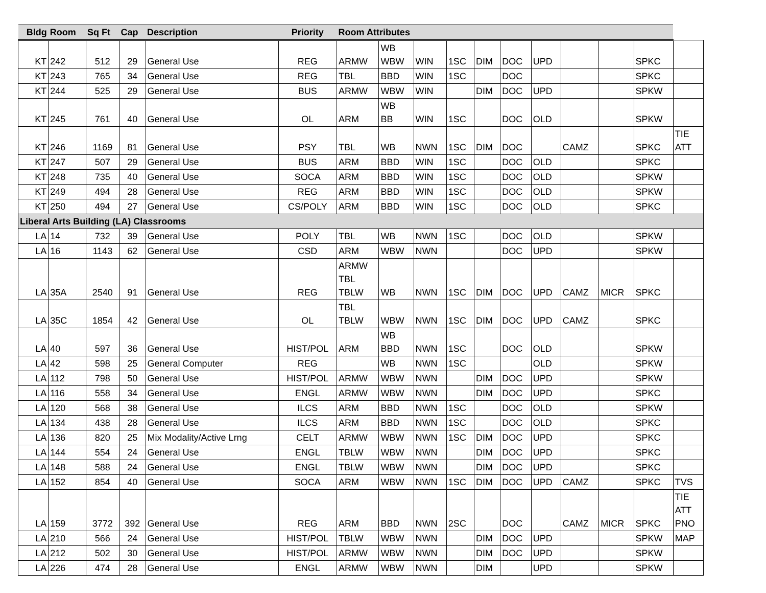| Bldg | Room | Sq Ft | Cap | Description | Priority | Room Attributes | | | | | | | | | | |
| --- | --- | --- | --- | --- | --- | --- | --- | --- | --- | --- | --- | --- | --- | --- | --- | --- |
| KT | 242 | 512 | 29 | General Use | REG | ARMW | WB WBW | WIN | 1SC | DIM | DOC | UPD | | | SPKC | |
| KT | 243 | 765 | 34 | General Use | REG | TBL | BBD | WIN | 1SC | | DOC | | | | SPKC | |
| KT | 244 | 525 | 29 | General Use | BUS | ARMW | WBW | WIN | | DIM | DOC | UPD | | | SPKW | |
| KT | 245 | 761 | 40 | General Use | OL | ARM | WB BB | WIN | 1SC | | DOC | OLD | | | SPKW | |
| KT | 246 | 1169 | 81 | General Use | PSY | TBL | WB | NWN | 1SC | DIM | DOC | | CAMZ | | SPKC | TIE ATT |
| KT | 247 | 507 | 29 | General Use | BUS | ARM | BBD | WIN | 1SC | | DOC | OLD | | | SPKC | |
| KT | 248 | 735 | 40 | General Use | SOCA | ARM | BBD | WIN | 1SC | | DOC | OLD | | | SPKW | |
| KT | 249 | 494 | 28 | General Use | REG | ARM | BBD | WIN | 1SC | | DOC | OLD | | | SPKW | |
| KT | 250 | 494 | 27 | General Use | CS/POLY | ARM | BBD | WIN | 1SC | | DOC | OLD | | | SPKC | |
| Liberal Arts Building (LA) Classrooms | | | | | | | | | | | | | | | | |
| LA | 14 | 732 | 39 | General Use | POLY | TBL | WB | NWN | 1SC | | DOC | OLD | | | SPKW | |
| LA | 16 | 1143 | 62 | General Use | CSD | ARM | WBW | NWN | | | DOC | UPD | | | SPKW | |
| LA | 35A | 2540 | 91 | General Use | REG | ARMW TBL TBLW | WB | NWN | 1SC | DIM | DOC | UPD | CAMZ | MICR | SPKC | |
| LA | 35C | 1854 | 42 | General Use | OL | TBL TBLW | WBW | NWN | 1SC | DIM | DOC | UPD | CAMZ | | SPKC | |
| LA | 40 | 597 | 36 | General Use | HIST/POL | ARM | WB BBD | NWN | 1SC | | DOC | OLD | | | SPKW | |
| LA | 42 | 598 | 25 | General Computer | REG | | WB | NWN | 1SC | | | OLD | | | SPKW | |
| LA | 112 | 798 | 50 | General Use | HIST/POL | ARMW | WBW | NWN | | DIM | DOC | UPD | | | SPKW | |
| LA | 116 | 558 | 34 | General Use | ENGL | ARMW | WBW | NWN | | DIM | DOC | UPD | | | SPKC | |
| LA | 120 | 568 | 38 | General Use | ILCS | ARM | BBD | NWN | 1SC | | DOC | OLD | | | SPKW | |
| LA | 134 | 438 | 28 | General Use | ILCS | ARM | BBD | NWN | 1SC | | DOC | OLD | | | SPKC | |
| LA | 136 | 820 | 25 | Mix Modality/Active Lrng | CELT | ARMW | WBW | NWN | 1SC | DIM | DOC | UPD | | | SPKC | |
| LA | 144 | 554 | 24 | General Use | ENGL | TBLW | WBW | NWN | | DIM | DOC | UPD | | | SPKC | |
| LA | 148 | 588 | 24 | General Use | ENGL | TBLW | WBW | NWN | | DIM | DOC | UPD | | | SPKC | |
| LA | 152 | 854 | 40 | General Use | SOCA | ARM | WBW | NWN | 1SC | DIM | DOC | UPD | CAMZ | | SPKC | TVS |
| LA | 159 | 3772 | 392 | General Use | REG | ARM | BBD | NWN | 2SC | | DOC | | CAMZ | MICR | SPKC | TIE ATT PNO |
| LA | 210 | 566 | 24 | General Use | HIST/POL | TBLW | WBW | NWN | | DIM | DOC | UPD | | | SPKW | MAP |
| LA | 212 | 502 | 30 | General Use | HIST/POL | ARMW | WBW | NWN | | DIM | DOC | UPD | | | SPKW | |
| LA | 226 | 474 | 28 | General Use | ENGL | ARMW | WBW | NWN | | DIM | | UPD | | | SPKW | |